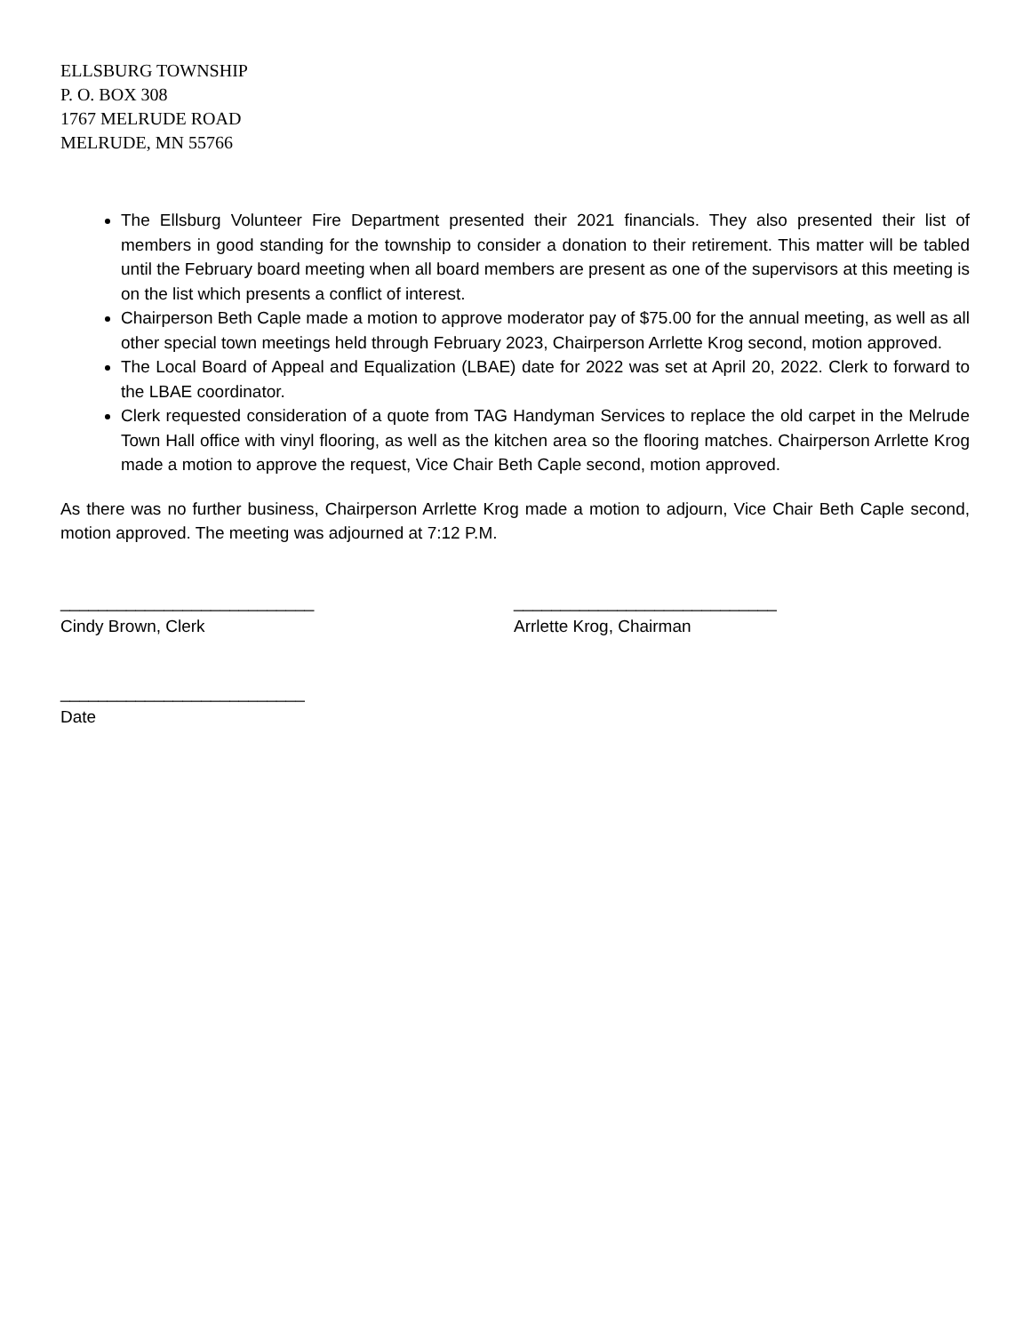ELLSBURG TOWNSHIP
P. O. BOX 308
1767 MELRUDE ROAD
MELRUDE, MN 55766
The Ellsburg Volunteer Fire Department presented their 2021 financials. They also presented their list of members in good standing for the township to consider a donation to their retirement. This matter will be tabled until the February board meeting when all board members are present as one of the supervisors at this meeting is on the list which presents a conflict of interest.
Chairperson Beth Caple made a motion to approve moderator pay of $75.00 for the annual meeting, as well as all other special town meetings held through February 2023, Chairperson Arrlette Krog second, motion approved.
The Local Board of Appeal and Equalization (LBAE) date for 2022 was set at April 20, 2022. Clerk to forward to the LBAE coordinator.
Clerk requested consideration of a quote from TAG Handyman Services to replace the old carpet in the Melrude Town Hall office with vinyl flooring, as well as the kitchen area so the flooring matches. Chairperson Arrlette Krog made a motion to approve the request, Vice Chair Beth Caple second, motion approved.
As there was no further business, Chairperson Arrlette Krog made a motion to adjourn, Vice Chair Beth Caple second, motion approved. The meeting was adjourned at 7:12 P.M.
___________________________
Cindy Brown, Clerk
____________________________
Arrlette Krog, Chairman
__________________________
Date